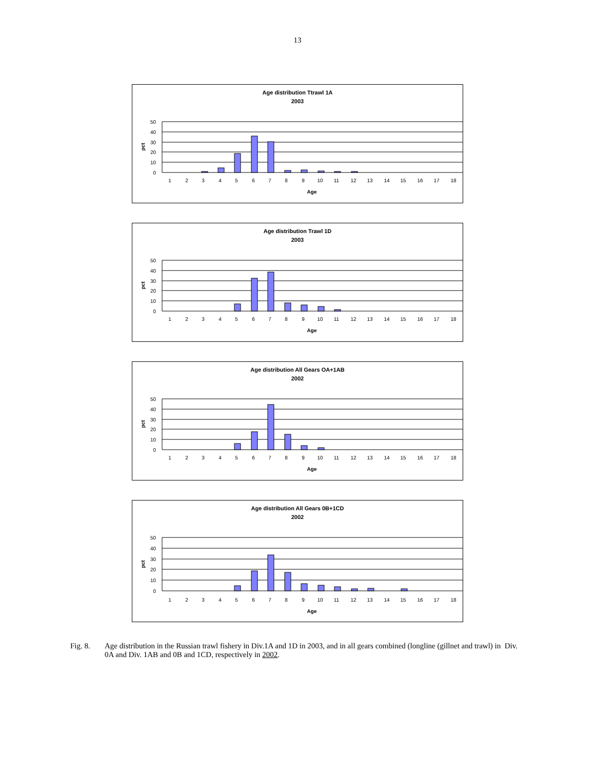13
Age distribution Ttrawl 1A
2003
50
40
30
20
10
0
pct
1
2
3
4
5
6
7
8
9
10
11
12
13
14
15
16
17
18
Age
Age distribution Trawl 1D
2003
50
40
30
20
10
0
pct
1
2
3
4
5
6
7
8
9
10
11
12
13
14
15
16
17
18
Age
Age distribution All Gears OA+1AB
2002
50
40
30
20
10
0
pct
1
2
3
4
5
6
7
8
9
10
11
12
13
14
15
16
17
18
Age
Age distribution All Gears 0B+1CD
2002
50
40
30
20
10
0
pct
1
2
3
4
5
6
7
8
9
10
11
12
13
14
15
16
17
18
Age
Fig. 8. Age distribution in the Russian trawl fishery in Div.1A and 1D in 2003, and in all gears combined (longline (gillnet and trawl) in Div. 0A and Div. 1AB and 0B and 1CD, respectively in 2002.